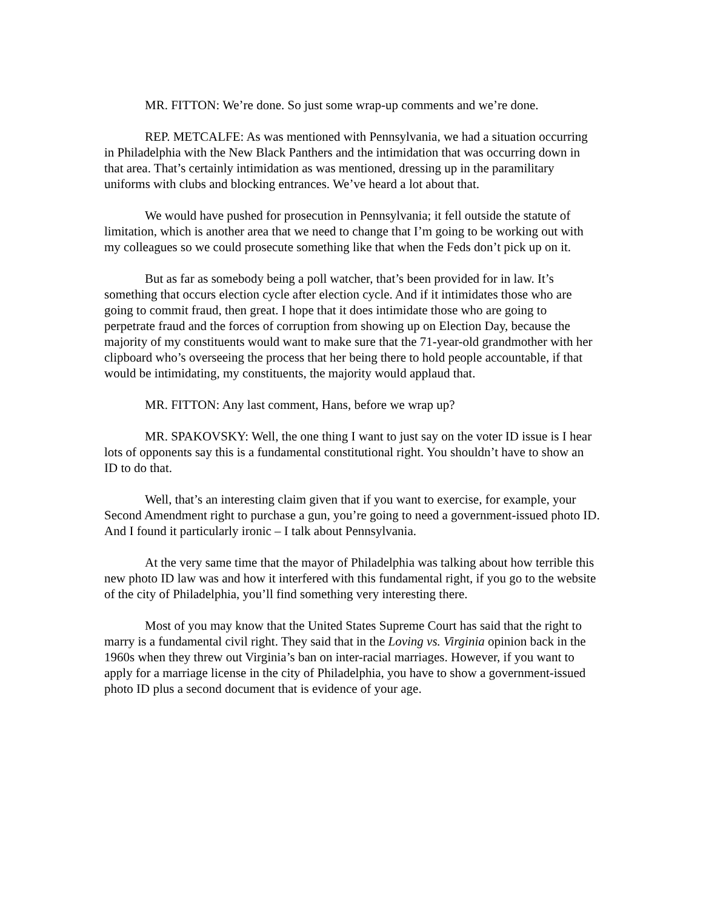MR. FITTON: We’re done. So just some wrap-up comments and we’re done.
REP. METCALFE: As was mentioned with Pennsylvania, we had a situation occurring in Philadelphia with the New Black Panthers and the intimidation that was occurring down in that area. That’s certainly intimidation as was mentioned, dressing up in the paramilitary uniforms with clubs and blocking entrances. We’ve heard a lot about that.
We would have pushed for prosecution in Pennsylvania; it fell outside the statute of limitation, which is another area that we need to change that I’m going to be working out with my colleagues so we could prosecute something like that when the Feds don’t pick up on it.
But as far as somebody being a poll watcher, that’s been provided for in law. It’s something that occurs election cycle after election cycle. And if it intimidates those who are going to commit fraud, then great. I hope that it does intimidate those who are going to perpetrate fraud and the forces of corruption from showing up on Election Day, because the majority of my constituents would want to make sure that the 71-year-old grandmother with her clipboard who’s overseeing the process that her being there to hold people accountable, if that would be intimidating, my constituents, the majority would applaud that.
MR. FITTON: Any last comment, Hans, before we wrap up?
MR. SPAKOVSKY: Well, the one thing I want to just say on the voter ID issue is I hear lots of opponents say this is a fundamental constitutional right. You shouldn’t have to show an ID to do that.
Well, that’s an interesting claim given that if you want to exercise, for example, your Second Amendment right to purchase a gun, you’re going to need a government-issued photo ID. And I found it particularly ironic – I talk about Pennsylvania.
At the very same time that the mayor of Philadelphia was talking about how terrible this new photo ID law was and how it interfered with this fundamental right, if you go to the website of the city of Philadelphia, you’ll find something very interesting there.
Most of you may know that the United States Supreme Court has said that the right to marry is a fundamental civil right. They said that in the Loving vs. Virginia opinion back in the 1960s when they threw out Virginia’s ban on inter-racial marriages. However, if you want to apply for a marriage license in the city of Philadelphia, you have to show a government-issued photo ID plus a second document that is evidence of your age.